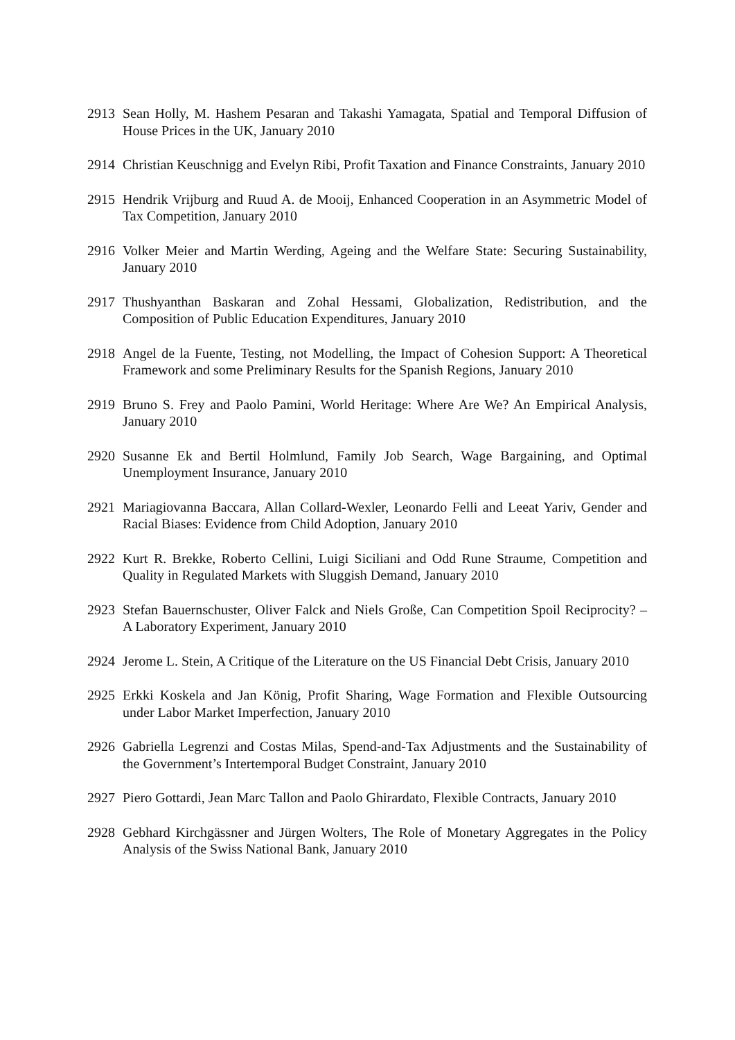2913 Sean Holly, M. Hashem Pesaran and Takashi Yamagata, Spatial and Temporal Diffusion of House Prices in the UK, January 2010
2914 Christian Keuschnigg and Evelyn Ribi, Profit Taxation and Finance Constraints, January 2010
2915 Hendrik Vrijburg and Ruud A. de Mooij, Enhanced Cooperation in an Asymmetric Model of Tax Competition, January 2010
2916 Volker Meier and Martin Werding, Ageing and the Welfare State: Securing Sustainability, January 2010
2917 Thushyanthan Baskaran and Zohal Hessami, Globalization, Redistribution, and the Composition of Public Education Expenditures, January 2010
2918 Angel de la Fuente, Testing, not Modelling, the Impact of Cohesion Support: A Theoretical Framework and some Preliminary Results for the Spanish Regions, January 2010
2919 Bruno S. Frey and Paolo Pamini, World Heritage: Where Are We? An Empirical Analysis, January 2010
2920 Susanne Ek and Bertil Holmlund, Family Job Search, Wage Bargaining, and Optimal Unemployment Insurance, January 2010
2921 Mariagiovanna Baccara, Allan Collard-Wexler, Leonardo Felli and Leeat Yariv, Gender and Racial Biases: Evidence from Child Adoption, January 2010
2922 Kurt R. Brekke, Roberto Cellini, Luigi Siciliani and Odd Rune Straume, Competition and Quality in Regulated Markets with Sluggish Demand, January 2010
2923 Stefan Bauernschuster, Oliver Falck and Niels Große, Can Competition Spoil Reciprocity? – A Laboratory Experiment, January 2010
2924 Jerome L. Stein, A Critique of the Literature on the US Financial Debt Crisis, January 2010
2925 Erkki Koskela and Jan König, Profit Sharing, Wage Formation and Flexible Outsourcing under Labor Market Imperfection, January 2010
2926 Gabriella Legrenzi and Costas Milas, Spend-and-Tax Adjustments and the Sustainability of the Government’s Intertemporal Budget Constraint, January 2010
2927 Piero Gottardi, Jean Marc Tallon and Paolo Ghirardato, Flexible Contracts, January 2010
2928 Gebhard Kirchgässner and Jürgen Wolters, The Role of Monetary Aggregates in the Policy Analysis of the Swiss National Bank, January 2010